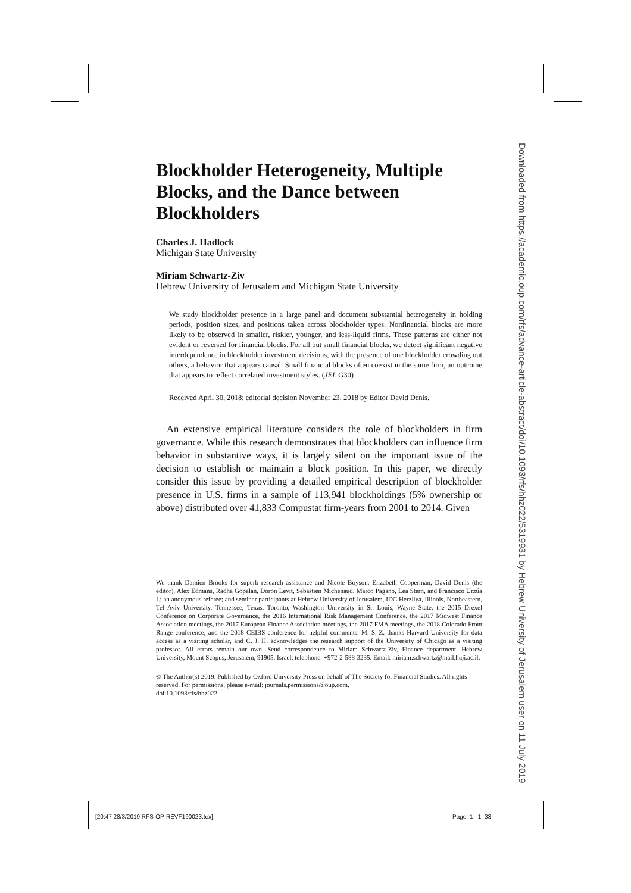Blockholder Heterogeneity, Multiple Blocks, and the Dance between Blockholders
Charles J. Hadlock
Michigan State University
Miriam Schwartz-Ziv
Hebrew University of Jerusalem and Michigan State University
We study blockholder presence in a large panel and document substantial heterogeneity in holding periods, position sizes, and positions taken across blockholder types. Nonfinancial blocks are more likely to be observed in smaller, riskier, younger, and less-liquid firms. These patterns are either not evident or reversed for financial blocks. For all but small financial blocks, we detect significant negative interdependence in blockholder investment decisions, with the presence of one blockholder crowding out others, a behavior that appears causal. Small financial blocks often coexist in the same firm, an outcome that appears to reflect correlated investment styles. (JEL G30)
Received April 30, 2018; editorial decision November 23, 2018 by Editor David Denis.
An extensive empirical literature considers the role of blockholders in firm governance. While this research demonstrates that blockholders can influence firm behavior in substantive ways, it is largely silent on the important issue of the decision to establish or maintain a block position. In this paper, we directly consider this issue by providing a detailed empirical description of blockholder presence in U.S. firms in a sample of 113,941 blockholdings (5% ownership or above) distributed over 41,833 Compustat firm-years from 2001 to 2014. Given
We thank Damien Brooks for superb research assistance and Nicole Boyson, Elizabeth Cooperman, David Denis (the editor), Alex Edmans, Radha Gopalan, Doron Levit, Sebastien Michenaud, Marco Pagano, Lea Stern, and Francisco Urzúa I.; an anonymous referee; and seminar participants at Hebrew University of Jerusalem, IDC Herzliya, Illinois, Northeastern, Tel Aviv University, Tennessee, Texas, Toronto, Washington University in St. Louis, Wayne State, the 2015 Drexel Conference on Corporate Governance, the 2016 International Risk Management Conference, the 2017 Midwest Finance Association meetings, the 2017 European Finance Association meetings, the 2017 FMA meetings, the 2018 Colorado Front Range conference, and the 2018 CEIBS conference for helpful comments. M. S.-Z. thanks Harvard University for data access as a visiting scholar, and C. J. H. acknowledges the research support of the University of Chicago as a visiting professor. All errors remain our own. Send correspondence to Miriam Schwartz-Ziv, Finance department, Hebrew University, Mount Scopus, Jerusalem, 91905, Israel; telephone: +972-2-588-3235. Email: miriam.schwartz@mail.huji.ac.il.
© The Author(s) 2019. Published by Oxford University Press on behalf of The Society for Financial Studies. All rights reserved. For permissions, please e-mail: journals.permissions@oup.com.
doi:10.1093/rfs/hhz022
Downloaded from https://academic.oup.com/rfs/advance-article-abstract/doi/10.1093/rfs/hhz022/5319931 by Hebrew University of Jerusalem user on 11 July 2019
[20:47 28/3/2019 RFS-OP-REVF190023.tex]
Page: 1 1–33